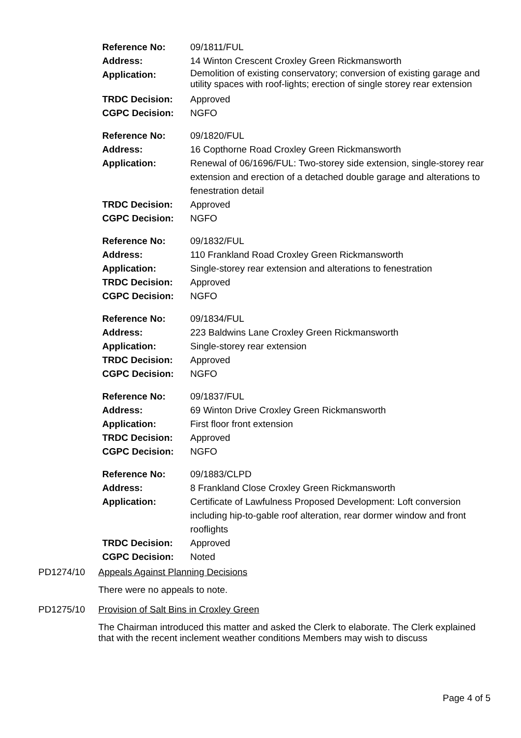| Reference No: | 09/1811/FUL |
| Address: | 14 Winton Crescent Croxley Green Rickmansworth |
| Application: | Demolition of existing conservatory; conversion of existing garage and utility spaces with roof-lights; erection of single storey rear extension |
| TRDC Decision: | Approved |
| CGPC Decision: | NGFO |
| Reference No: | 09/1820/FUL |
| Address: | 16 Copthorne Road Croxley Green Rickmansworth |
| Application: | Renewal of 06/1696/FUL: Two-storey side extension, single-storey rear extension and erection of a detached double garage and alterations to fenestration detail |
| TRDC Decision: | Approved |
| CGPC Decision: | NGFO |
| Reference No: | 09/1832/FUL |
| Address: | 110 Frankland Road Croxley Green Rickmansworth |
| Application: | Single-storey rear extension and alterations to fenestration |
| TRDC Decision: | Approved |
| CGPC Decision: | NGFO |
| Reference No: | 09/1834/FUL |
| Address: | 223 Baldwins Lane Croxley Green Rickmansworth |
| Application: | Single-storey rear extension |
| TRDC Decision: | Approved |
| CGPC Decision: | NGFO |
| Reference No: | 09/1837/FUL |
| Address: | 69 Winton Drive Croxley Green Rickmansworth |
| Application: | First floor front extension |
| TRDC Decision: | Approved |
| CGPC Decision: | NGFO |
| Reference No: | 09/1883/CLPD |
| Address: | 8 Frankland Close Croxley Green Rickmansworth |
| Application: | Certificate of Lawfulness Proposed Development: Loft conversion including hip-to-gable roof alteration, rear dormer window and front rooflights |
| TRDC Decision: | Approved |
| CGPC Decision: | Noted |
PD1274/10 Appeals Against Planning Decisions
There were no appeals to note.
PD1275/10 Provision of Salt Bins in Croxley Green
The Chairman introduced this matter and asked the Clerk to elaborate. The Clerk explained that with the recent inclement weather conditions Members may wish to discuss
Page 4 of 5